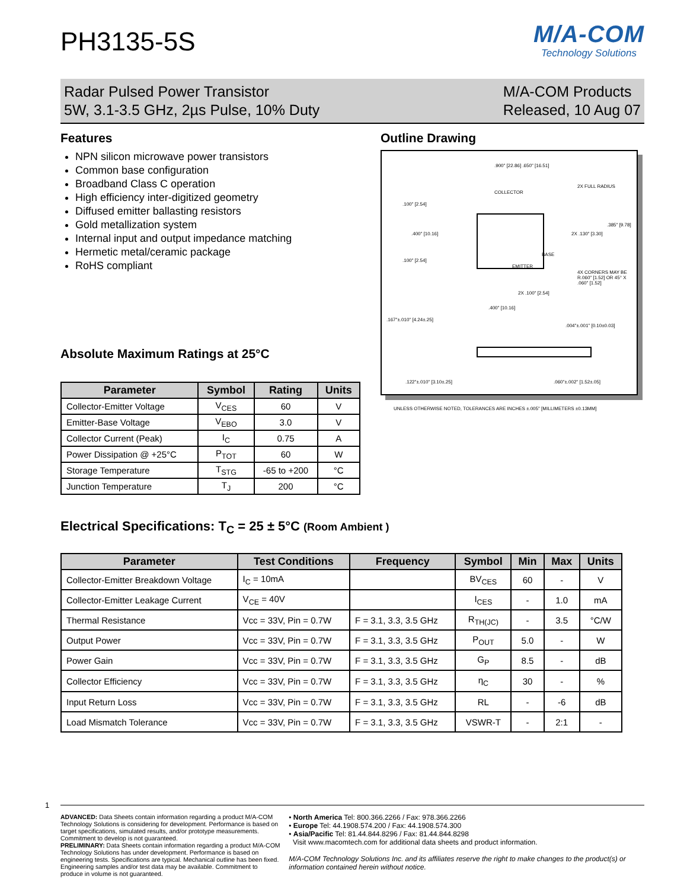PH3135-5S
M/A-COM
Technology Solutions
Radar Pulsed Power Transistor
5W, 3.1-3.5 GHz, 2µs Pulse, 10% Duty
M/A-COM Products
Released, 10 Aug 07
Features
NPN silicon microwave power transistors
Common base configuration
Broadband Class C operation
High efficiency inter-digitized geometry
Diffused emitter ballasting resistors
Gold metallization system
Internal input and output impedance matching
Hermetic metal/ceramic package
RoHS compliant
Absolute Maximum Ratings at 25°C
| Parameter | Symbol | Rating | Units |
| --- | --- | --- | --- |
| Collector-Emitter Voltage | V<sub>CES</sub> | 60 | V |
| Emitter-Base Voltage | V<sub>EBO</sub> | 3.0 | V |
| Collector Current (Peak) | I<sub>C</sub> | 0.75 | A |
| Power Dissipation @ +25°C | P<sub>TOT</sub> | 60 | W |
| Storage Temperature | T<sub>STG</sub> | -65 to +200 | °C |
| Junction Temperature | T<sub>J</sub> | 200 | °C |
Outline Drawing
.900" [22.86] .650" [16.51]
2X FULL RADIUS
COLLECTOR
.100" [2.54]
.385" [9.78]
.400" [10.16] 2X .130" [3.30]
BASE
.100" [2.54]
EMITTER
4X CORNERS MAY BE R.060" [1.52] OR 45° X .060" [1.52]
2X .100" [2.54]
.400" [10.16]
.167"±.010" [4.24±.25]
.004"±.001" [0.10±0.03]
.122"±.010" [3.10±.25] .060"±.002" [1.52±.05]
UNLESS OTHERWISE NOTED, TOLERANCES ARE INCHES ±.005" [MILLIMETERS ±0.13MM]
Electrical Specifications: T<sub>C</sub> = 25 ± 5°C (Room Ambient )
| Parameter | Test Conditions | Frequency | Symbol | Min | Max | Units |
| --- | --- | --- | --- | --- | --- | --- |
| Collector-Emitter Breakdown Voltage | I<sub>C</sub> = 10mA | | BV<sub>CES</sub> | 60 | - | V |
| Collector-Emitter Leakage Current | V<sub>CE</sub> = 40V | | I<sub>CES</sub> | - | 1.0 | mA |
| Thermal Resistance | Vcc = 33V, Pin = 0.7W | F = 3.1, 3.3, 3.5 GHz | R<sub>TH(JC)</sub> | - | 3.5 | °C/W |
| Output Power | Vcc = 33V, Pin = 0.7W | F = 3.1, 3.3, 3.5 GHz | P<sub>OUT</sub> | 5.0 | - | W |
| Power Gain | Vcc = 33V, Pin = 0.7W | F = 3.1, 3.3, 3.5 GHz | G<sub>P</sub> | 8.5 | - | dB |
| Collector Efficiency | Vcc = 33V, Pin = 0.7W | F = 3.1, 3.3, 3.5 GHz | η<sub>C</sub> | 30 | - | % |
| Input Return Loss | Vcc = 33V, Pin = 0.7W | F = 3.1, 3.3, 3.5 GHz | RL | - | -6 | dB |
| Load Mismatch Tolerance | Vcc = 33V, Pin = 0.7W | F = 3.1, 3.3, 3.5 GHz | VSWR-T | - | 2:1 | - |
1
ADVANCED: Data Sheets contain information regarding a product M/A-COM Technology Solutions is considering for development. Performance is based on target specifications, simulated results, and/or prototype measurements. Commitment to develop is not guaranteed.
PRELIMINARY: Data Sheets contain information regarding a product M/A-COM Technology Solutions has under development. Performance is based on engineering tests. Specifications are typical. Mechanical outline has been fixed. Engineering samples and/or test data may be available. Commitment to produce in volume is not guaranteed.
• North America Tel: 800.366.2266 / Fax: 978.366.2266
• Europe Tel: 44.1908.574.200 / Fax: 44.1908.574.300
• Asia/Pacific Tel: 81.44.844.8296 / Fax: 81.44.844.8298
Visit www.macomtech.com for additional data sheets and product information.
M/A-COM Technology Solutions Inc. and its affiliates reserve the right to make changes to the product(s) or information contained herein without notice.